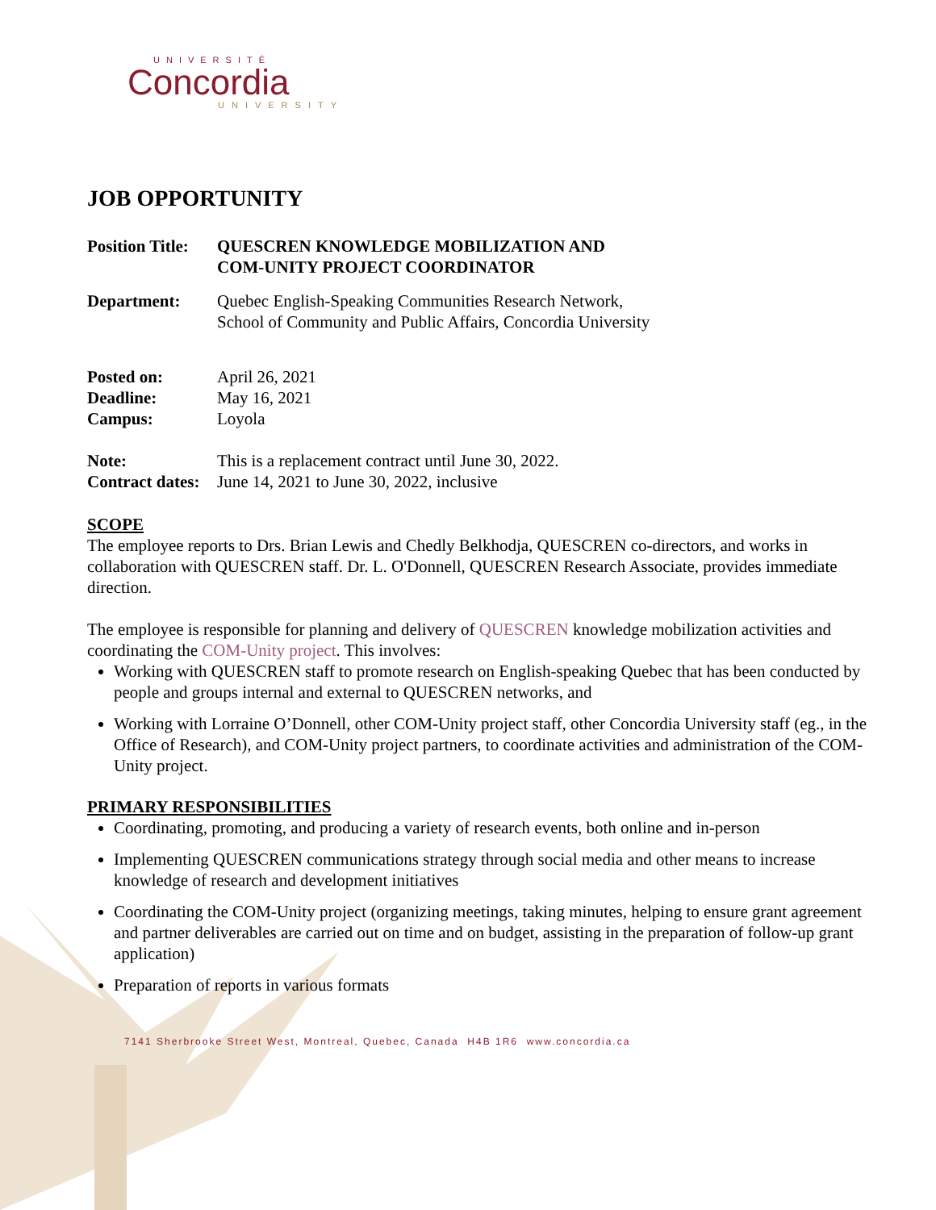UNIVERSITÉ
Concordia
UNIVERSITY
JOB OPPORTUNITY
Position Title:
QUESCREN KNOWLEDGE MOBILIZATION AND
COM-UNITY PROJECT COORDINATOR
Department: Quebec English-Speaking Communities Research Network,
School of Community and Public Affairs, Concordia University
Posted on: April 26, 2021
Deadline: May 16, 2021
Campus: Loyola
Note: This is a replacement contract until June 30, 2022.
Contract dates:
June 14, 2021 to June 30, 2022, inclusive
SCOPE
The employee reports to Drs. Brian Lewis and Chedly Belkhodja, QUESCREN co-directors, and works in collaboration with QUESCREN staff. Dr. L. O'Donnell, QUESCREN Research Associate, provides immediate direction.
The employee is responsible for planning and delivery of QUESCREN knowledge mobilization activities and coordinating the COM-Unity project. This involves:
Working with QUESCREN staff to promote research on English-speaking Quebec that has been conducted by people and groups internal and external to QUESCREN networks, and
Working with Lorraine O’Donnell, other COM-Unity project staff, other Concordia University staff (eg., in the Office of Research), and COM-Unity project partners, to coordinate activities and administration of the COM-Unity project.
PRIMARY RESPONSIBILITIES
Coordinating, promoting, and producing a variety of research events, both online and in-person
Implementing QUESCREN communications strategy through social media and other means to increase knowledge of research and development initiatives
Coordinating the COM-Unity project (organizing meetings, taking minutes, helping to ensure grant agreement and partner deliverables are carried out on time and on budget, assisting in the preparation of follow-up grant application)
Preparation of reports in various formats
7141 Sherbrooke Street West, Montreal, Quebec, Canada H4B 1R6 www.concordia.ca